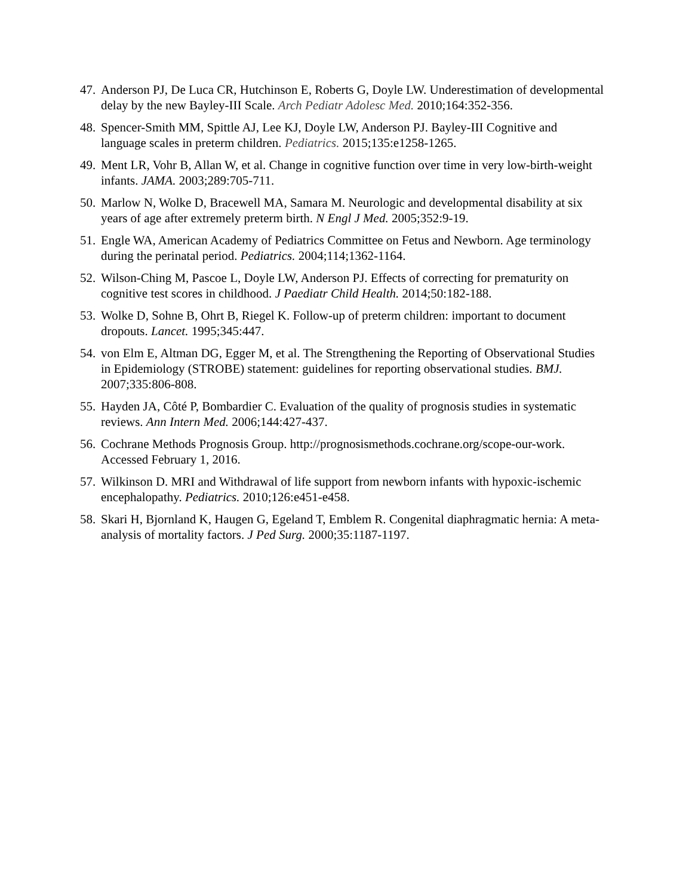47. Anderson PJ, De Luca CR, Hutchinson E, Roberts G, Doyle LW. Underestimation of developmental delay by the new Bayley-III Scale. Arch Pediatr Adolesc Med. 2010;164:352-356.
48. Spencer-Smith MM, Spittle AJ, Lee KJ, Doyle LW, Anderson PJ. Bayley-III Cognitive and language scales in preterm children. Pediatrics. 2015;135:e1258-1265.
49. Ment LR, Vohr B, Allan W, et al. Change in cognitive function over time in very low-birth-weight infants. JAMA. 2003;289:705-711.
50. Marlow N, Wolke D, Bracewell MA, Samara M. Neurologic and developmental disability at six years of age after extremely preterm birth. N Engl J Med. 2005;352:9-19.
51. Engle WA, American Academy of Pediatrics Committee on Fetus and Newborn. Age terminology during the perinatal period. Pediatrics. 2004;114;1362-1164.
52. Wilson-Ching M, Pascoe L, Doyle LW, Anderson PJ. Effects of correcting for prematurity on cognitive test scores in childhood. J Paediatr Child Health. 2014;50:182-188.
53. Wolke D, Sohne B, Ohrt B, Riegel K. Follow-up of preterm children: important to document dropouts. Lancet. 1995;345:447.
54. von Elm E, Altman DG, Egger M, et al. The Strengthening the Reporting of Observational Studies in Epidemiology (STROBE) statement: guidelines for reporting observational studies. BMJ. 2007;335:806-808.
55. Hayden JA, Côté P, Bombardier C. Evaluation of the quality of prognosis studies in systematic reviews. Ann Intern Med. 2006;144:427-437.
56. Cochrane Methods Prognosis Group. http://prognosismethods.cochrane.org/scope-our-work. Accessed February 1, 2016.
57. Wilkinson D. MRI and Withdrawal of life support from newborn infants with hypoxic-ischemic encephalopathy. Pediatrics. 2010;126:e451-e458.
58. Skari H, Bjornland K, Haugen G, Egeland T, Emblem R. Congenital diaphragmatic hernia: A meta-analysis of mortality factors. J Ped Surg. 2000;35:1187-1197.